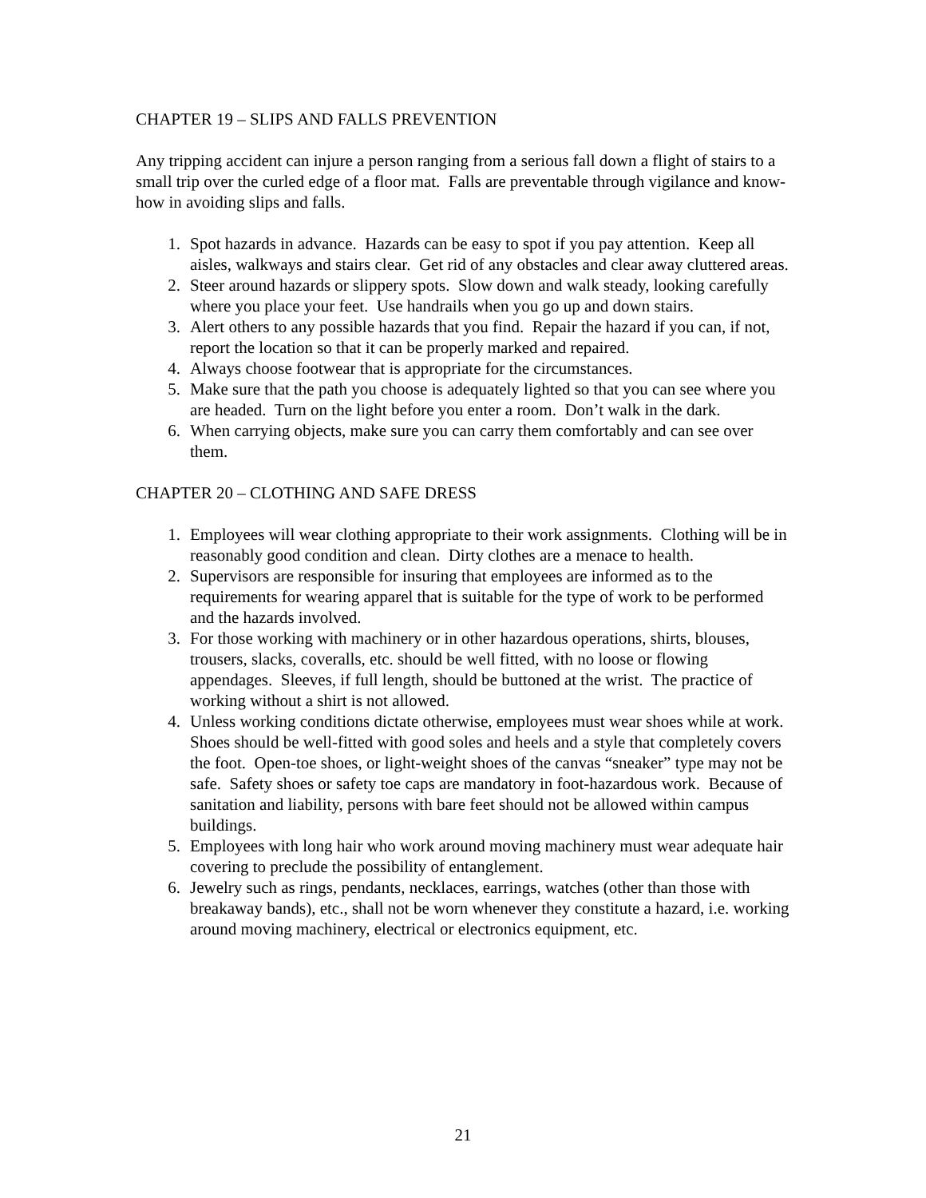CHAPTER 19 – SLIPS AND FALLS PREVENTION
Any tripping accident can injure a person ranging from a serious fall down a flight of stairs to a small trip over the curled edge of a floor mat. Falls are preventable through vigilance and know-how in avoiding slips and falls.
1. Spot hazards in advance. Hazards can be easy to spot if you pay attention. Keep all aisles, walkways and stairs clear. Get rid of any obstacles and clear away cluttered areas.
2. Steer around hazards or slippery spots. Slow down and walk steady, looking carefully where you place your feet. Use handrails when you go up and down stairs.
3. Alert others to any possible hazards that you find. Repair the hazard if you can, if not, report the location so that it can be properly marked and repaired.
4. Always choose footwear that is appropriate for the circumstances.
5. Make sure that the path you choose is adequately lighted so that you can see where you are headed. Turn on the light before you enter a room. Don’t walk in the dark.
6. When carrying objects, make sure you can carry them comfortably and can see over them.
CHAPTER 20 – CLOTHING AND SAFE DRESS
1. Employees will wear clothing appropriate to their work assignments. Clothing will be in reasonably good condition and clean. Dirty clothes are a menace to health.
2. Supervisors are responsible for insuring that employees are informed as to the requirements for wearing apparel that is suitable for the type of work to be performed and the hazards involved.
3. For those working with machinery or in other hazardous operations, shirts, blouses, trousers, slacks, coveralls, etc. should be well fitted, with no loose or flowing appendages. Sleeves, if full length, should be buttoned at the wrist. The practice of working without a shirt is not allowed.
4. Unless working conditions dictate otherwise, employees must wear shoes while at work. Shoes should be well-fitted with good soles and heels and a style that completely covers the foot. Open-toe shoes, or light-weight shoes of the canvas “sneaker” type may not be safe. Safety shoes or safety toe caps are mandatory in foot-hazardous work. Because of sanitation and liability, persons with bare feet should not be allowed within campus buildings.
5. Employees with long hair who work around moving machinery must wear adequate hair covering to preclude the possibility of entanglement.
6. Jewelry such as rings, pendants, necklaces, earrings, watches (other than those with breakaway bands), etc., shall not be worn whenever they constitute a hazard, i.e. working around moving machinery, electrical or electronics equipment, etc.
21